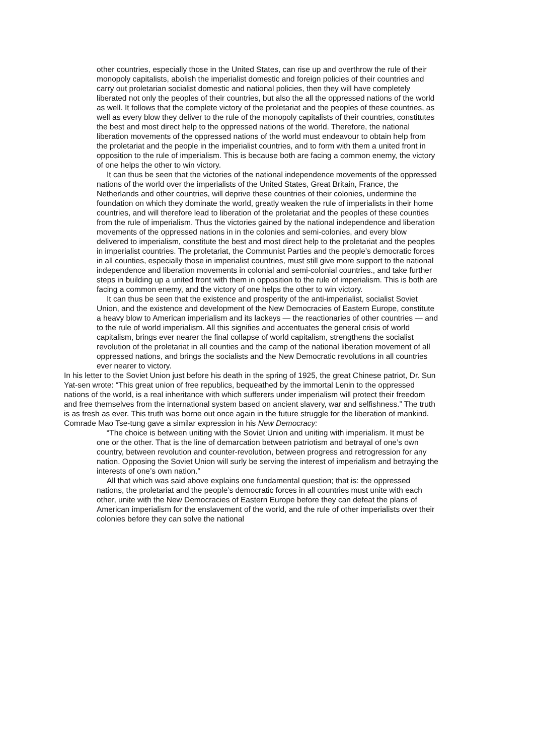other countries, especially those in the United States, can rise up and overthrow the rule of their monopoly capitalists, abolish the imperialist domestic and foreign policies of their countries and carry out proletarian socialist domestic and national policies, then they will have completely liberated not only the peoples of their countries, but also the all the oppressed nations of the world as well. It follows that the complete victory of the proletariat and the peoples of these countries, as well as every blow they deliver to the rule of the monopoly capitalists of their countries, constitutes the best and most direct help to the oppressed nations of the world. Therefore, the national liberation movements of the oppressed nations of the world must endeavour to obtain help from the proletariat and the people in the imperialist countries, and to form with them a united front in opposition to the rule of imperialism. This is because both are facing a common enemy, the victory of one helps the other to win victory.
It can thus be seen that the victories of the national independence movements of the oppressed nations of the world over the imperialists of the United States, Great Britain, France, the Netherlands and other countries, will deprive these countries of their colonies, undermine the foundation on which they dominate the world, greatly weaken the rule of imperialists in their home countries, and will therefore lead to liberation of the proletariat and the peoples of these counties from the rule of imperialism. Thus the victories gained by the national independence and liberation movements of the oppressed nations in in the colonies and semi-colonies, and every blow delivered to imperialism, constitute the best and most direct help to the proletariat and the peoples in imperialist countries. The proletariat, the Communist Parties and the people’s democratic forces in all counties, especially those in imperialist countries, must still give more support to the national independence and liberation movements in colonial and semi-colonial countries., and take further steps in building up a united front with them in opposition to the rule of imperialism. This is both are facing a common enemy, and the victory of one helps the other to win victory.
It can thus be seen that the existence and prosperity of the anti-imperialist, socialist Soviet Union, and the existence and development of the New Democracies of Eastern Europe, constitute a heavy blow to American imperialism and its lackeys — the reactionaries of other countries — and to the rule of world imperialism. All this signifies and accentuates the general crisis of world capitalism, brings ever nearer the final collapse of world capitalism, strengthens the socialist revolution of the proletariat in all counties and the camp of the national liberation movement of all oppressed nations, and brings the socialists and the New Democratic revolutions in all countries ever nearer to victory.
In his letter to the Soviet Union just before his death in the spring of 1925, the great Chinese patriot, Dr. Sun Yat-sen wrote: “This great union of free republics, bequeathed by the immortal Lenin to the oppressed nations of the world, is a real inheritance with which sufferers under imperialism will protect their freedom and free themselves from the international system based on ancient slavery, war and selfishness.” The truth is as fresh as ever. This truth was borne out once again in the future struggle for the liberation of mankind. Comrade Mao Tse-tung gave a similar expression in his New Democracy:
“The choice is between uniting with the Soviet Union and uniting with imperialism. It must be one or the other. That is the line of demarcation between patriotism and betrayal of one’s own country, between revolution and counter-revolution, between progress and retrogression for any nation. Opposing the Soviet Union will surly be serving the interest of imperialism and betraying the interests of one’s own nation.”
All that which was said above explains one fundamental question; that is: the oppressed nations, the proletariat and the people’s democratic forces in all countries must unite with each other, unite with the New Democracies of Eastern Europe before they can defeat the plans of American imperialism for the enslavement of the world, and the rule of other imperialists over their colonies before they can solve the national